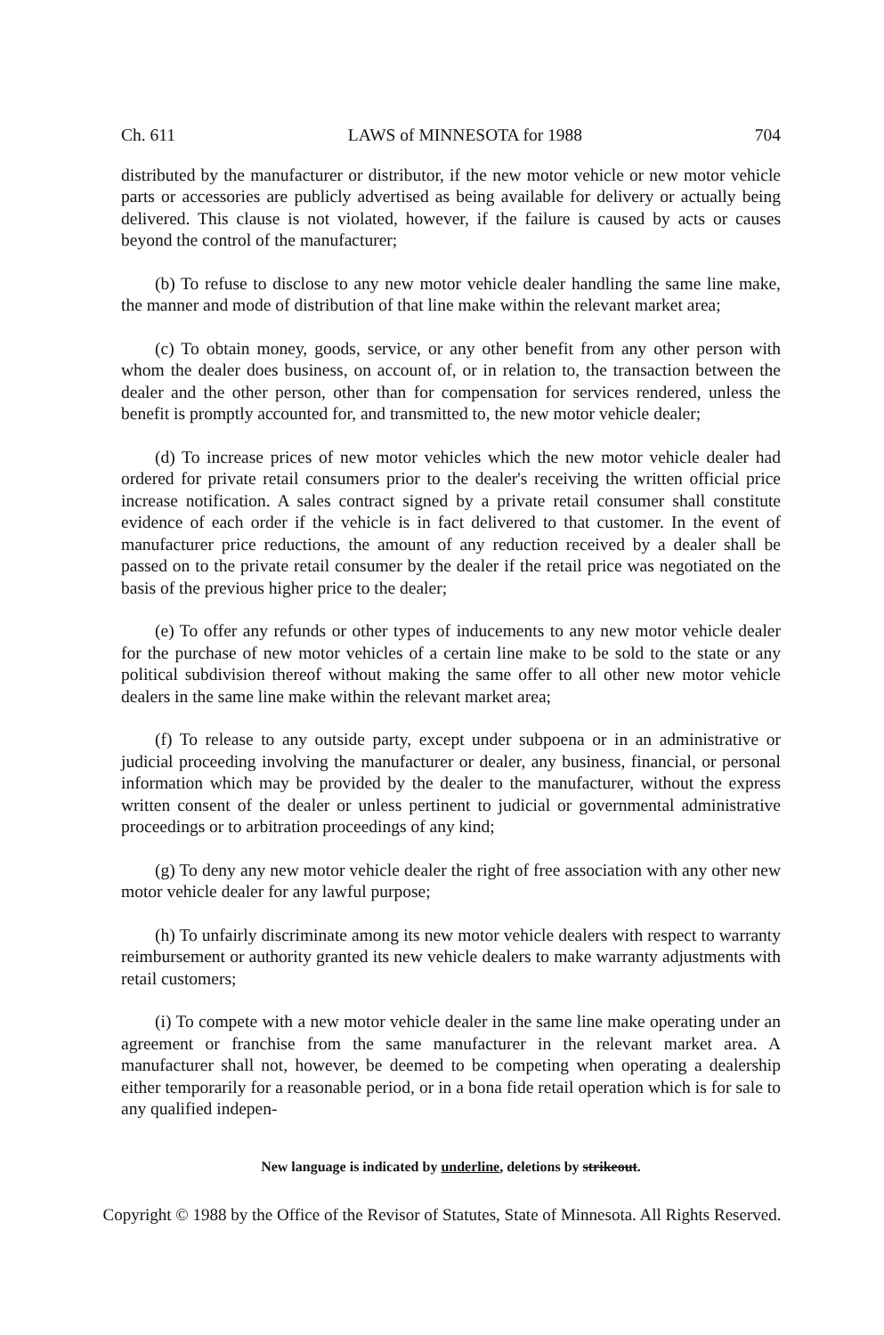Ch. 611 LAWS of MINNESOTA for 1988 704
distributed by the manufacturer or distributor, if the new motor vehicle or new motor vehicle parts or accessories are publicly advertised as being available for delivery or actually being delivered. This clause is not violated, however, if the failure is caused by acts or causes beyond the control of the manufacturer;
(b) To refuse to disclose to any new motor vehicle dealer handling the same line make, the manner and mode of distribution of that line make within the relevant market area;
(c) To obtain money, goods, service, or any other benefit from any other person with whom the dealer does business, on account of, or in relation to, the transaction between the dealer and the other person, other than for compensation for services rendered, unless the benefit is promptly accounted for, and transmitted to, the new motor vehicle dealer;
(d) To increase prices of new motor vehicles which the new motor vehicle dealer had ordered for private retail consumers prior to the dealer's receiving the written official price increase notification. A sales contract signed by a private retail consumer shall constitute evidence of each order if the vehicle is in fact delivered to that customer. In the event of manufacturer price reductions, the amount of any reduction received by a dealer shall be passed on to the private retail consumer by the dealer if the retail price was negotiated on the basis of the previous higher price to the dealer;
(e) To offer any refunds or other types of inducements to any new motor vehicle dealer for the purchase of new motor vehicles of a certain line make to be sold to the state or any political subdivision thereof without making the same offer to all other new motor vehicle dealers in the same line make within the relevant market area;
(f) To release to any outside party, except under subpoena or in an administrative or judicial proceeding involving the manufacturer or dealer, any business, financial, or personal information which may be provided by the dealer to the manufacturer, without the express written consent of the dealer or unless pertinent to judicial or governmental administrative proceedings or to arbitration proceedings of any kind;
(g) To deny any new motor vehicle dealer the right of free association with any other new motor vehicle dealer for any lawful purpose;
(h) To unfairly discriminate among its new motor vehicle dealers with respect to warranty reimbursement or authority granted its new vehicle dealers to make warranty adjustments with retail customers;
(i) To compete with a new motor vehicle dealer in the same line make operating under an agreement or franchise from the same manufacturer in the relevant market area. A manufacturer shall not, however, be deemed to be competing when operating a dealership either temporarily for a reasonable period, or in a bona fide retail operation which is for sale to any qualified indepen-
New language is indicated by underline, deletions by strikeout.
Copyright © 1988 by the Office of the Revisor of Statutes, State of Minnesota. All Rights Reserved.